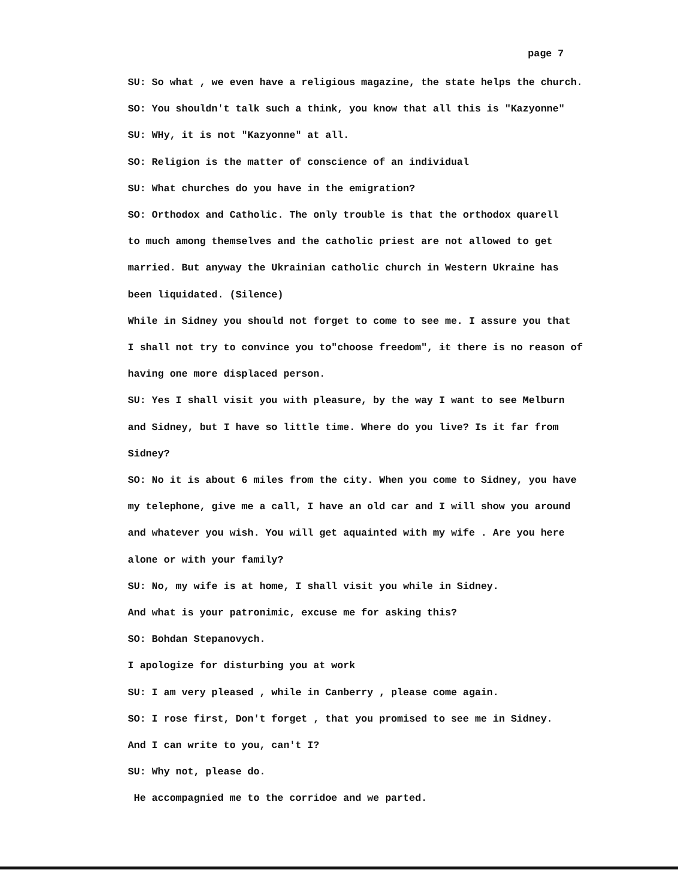page 7
SU: So what , we even have a religious magazine, the state helps the church.
SO: You shouldn't talk such a think, you know that all this is "Kazyonne"
SU: WHy, it is not "Kazyonne" at all.
SO: Religion is the matter of conscience of an individual
SU: What churches do you have in the emigration?
SO: Orthodox and Catholic. The only trouble is that the orthodox quarell
to much among themselves and the catholic priest are not allowed to get
married. But anyway the Ukrainian catholic church in Western Ukraine has
been liquidated. (Silence)
While in Sidney you should not forget to come to see me. I assure you that
I shall not try to convince you to"choose freedom", it there is no reason of
having one more displaced person.
SU: Yes I shall visit you with pleasure, by the way I want to see Melburn
and Sidney, but I have so little time. Where do you live? Is it far from
Sidney?
SO: No it is about 6 miles from the city. When you come to Sidney, you have
my telephone, give me a call, I have an old car and I will show you around
and whatever you wish. You will get aquainted with my wife . Are you here
alone or with your family?
SU: No, my wife is at home, I shall visit you while in Sidney.
And what is your patronimic, excuse me for asking this?
SO: Bohdan Stepanovych.
I apologize for disturbing you at work
SU: I am very pleased , while in Canberry , please come again.
SO: I rose first, Don't forget , that you promised to see me in Sidney.
And I can write to you, can't I?
SU: Why not, please do.
He accompagnied me to the corridoe and we parted.